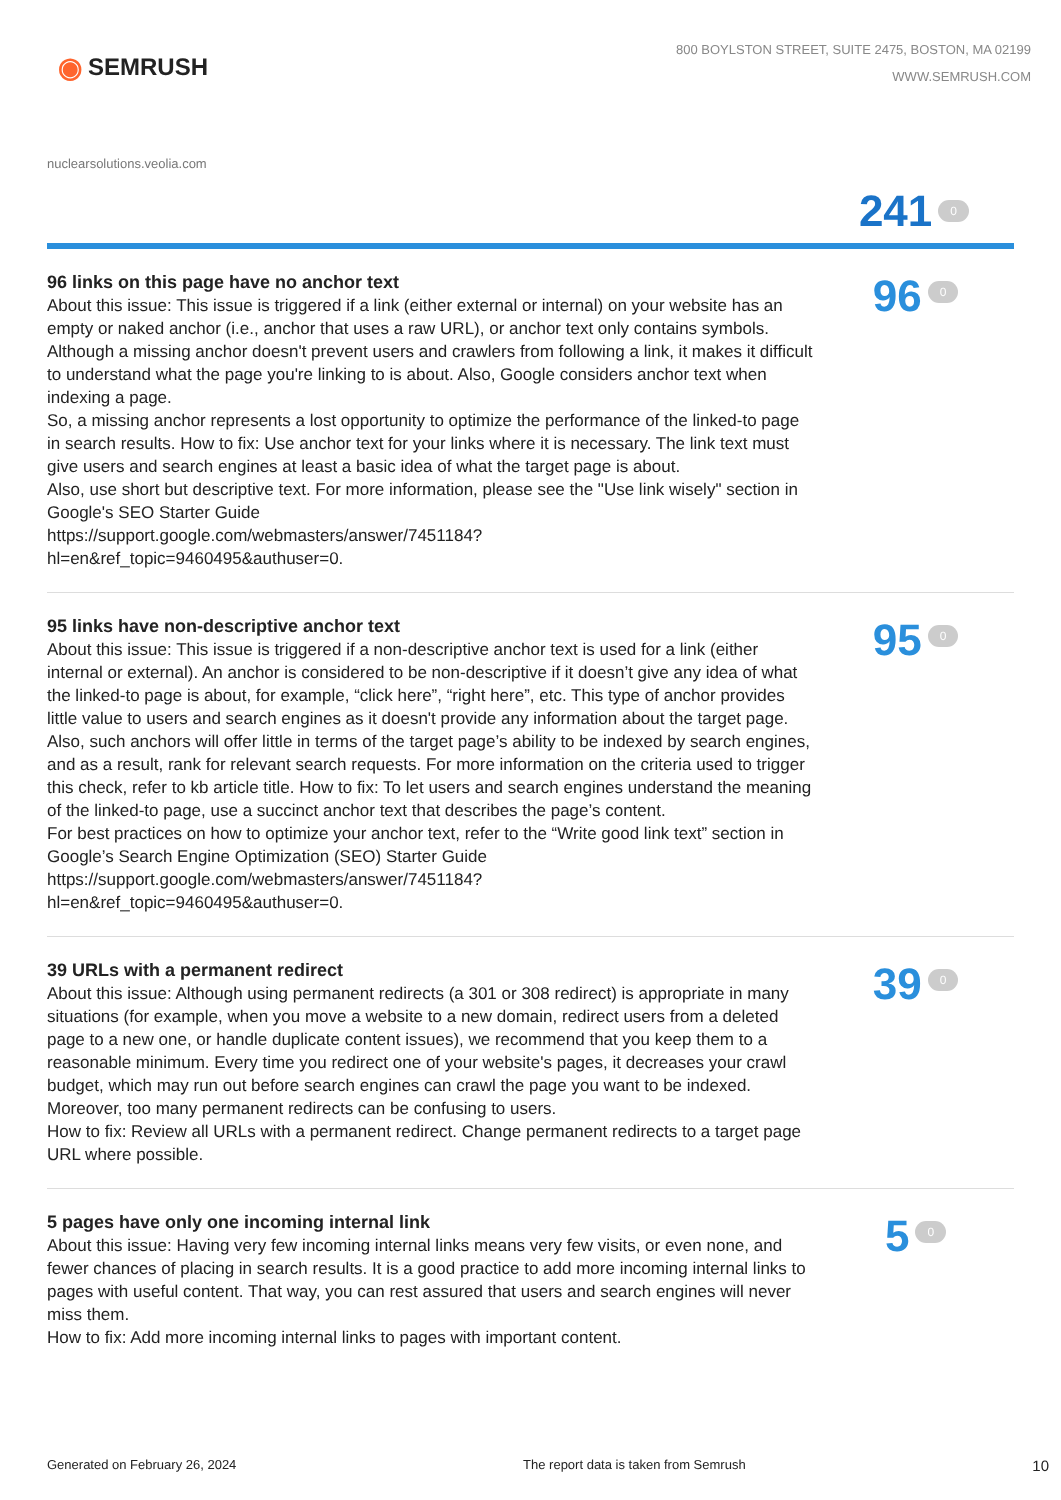◉ SEMRUSH
800 BOYLSTON STREET, SUITE 2475, BOSTON, MA 02199
WWW.SEMRUSH.COM
nuclearsolutions.veolia.com
241 0
96 links on this page have no anchor text
About this issue: This issue is triggered if a link (either external or internal) on your website has an empty or naked anchor (i.e., anchor that uses a raw URL), or anchor text only contains symbols. Although a missing anchor doesn't prevent users and crawlers from following a link, it makes it difficult to understand what the page you're linking to is about. Also, Google considers anchor text when indexing a page.
So, a missing anchor represents a lost opportunity to optimize the performance of the linked-to page in search results. How to fix: Use anchor text for your links where it is necessary. The link text must give users and search engines at least a basic idea of what the target page is about.
Also, use short but descriptive text. For more information, please see the "Use link wisely" section in Google's SEO Starter Guide
https://support.google.com/webmasters/answer/7451184?
hl=en&ref_topic=9460495&authuser=0.
96 0
95 links have non-descriptive anchor text
About this issue: This issue is triggered if a non-descriptive anchor text is used for a link (either internal or external). An anchor is considered to be non-descriptive if it doesn’t give any idea of what the linked-to page is about, for example, “click here”, “right here”, etc. This type of anchor provides little value to users and search engines as it doesn't provide any information about the target page.
Also, such anchors will offer little in terms of the target page’s ability to be indexed by search engines, and as a result, rank for relevant search requests. For more information on the criteria used to trigger this check, refer to kb article title. How to fix: To let users and search engines understand the meaning of the linked-to page, use a succinct anchor text that describes the page’s content.
For best practices on how to optimize your anchor text, refer to the “Write good link text” section in Google’s Search Engine Optimization (SEO) Starter Guide
https://support.google.com/webmasters/answer/7451184?
hl=en&ref_topic=9460495&authuser=0.
95 0
39 URLs with a permanent redirect
About this issue: Although using permanent redirects (a 301 or 308 redirect) is appropriate in many situations (for example, when you move a website to a new domain, redirect users from a deleted page to a new one, or handle duplicate content issues), we recommend that you keep them to a reasonable minimum. Every time you redirect one of your website's pages, it decreases your crawl budget, which may run out before search engines can crawl the page you want to be indexed. Moreover, too many permanent redirects can be confusing to users.
How to fix: Review all URLs with a permanent redirect. Change permanent redirects to a target page URL where possible.
39 0
5 pages have only one incoming internal link
About this issue: Having very few incoming internal links means very few visits, or even none, and fewer chances of placing in search results. It is a good practice to add more incoming internal links to pages with useful content. That way, you can rest assured that users and search engines will never miss them.
How to fix: Add more incoming internal links to pages with important content.
5 0
Generated on February 26, 2024 The report data is taken from Semrush 10